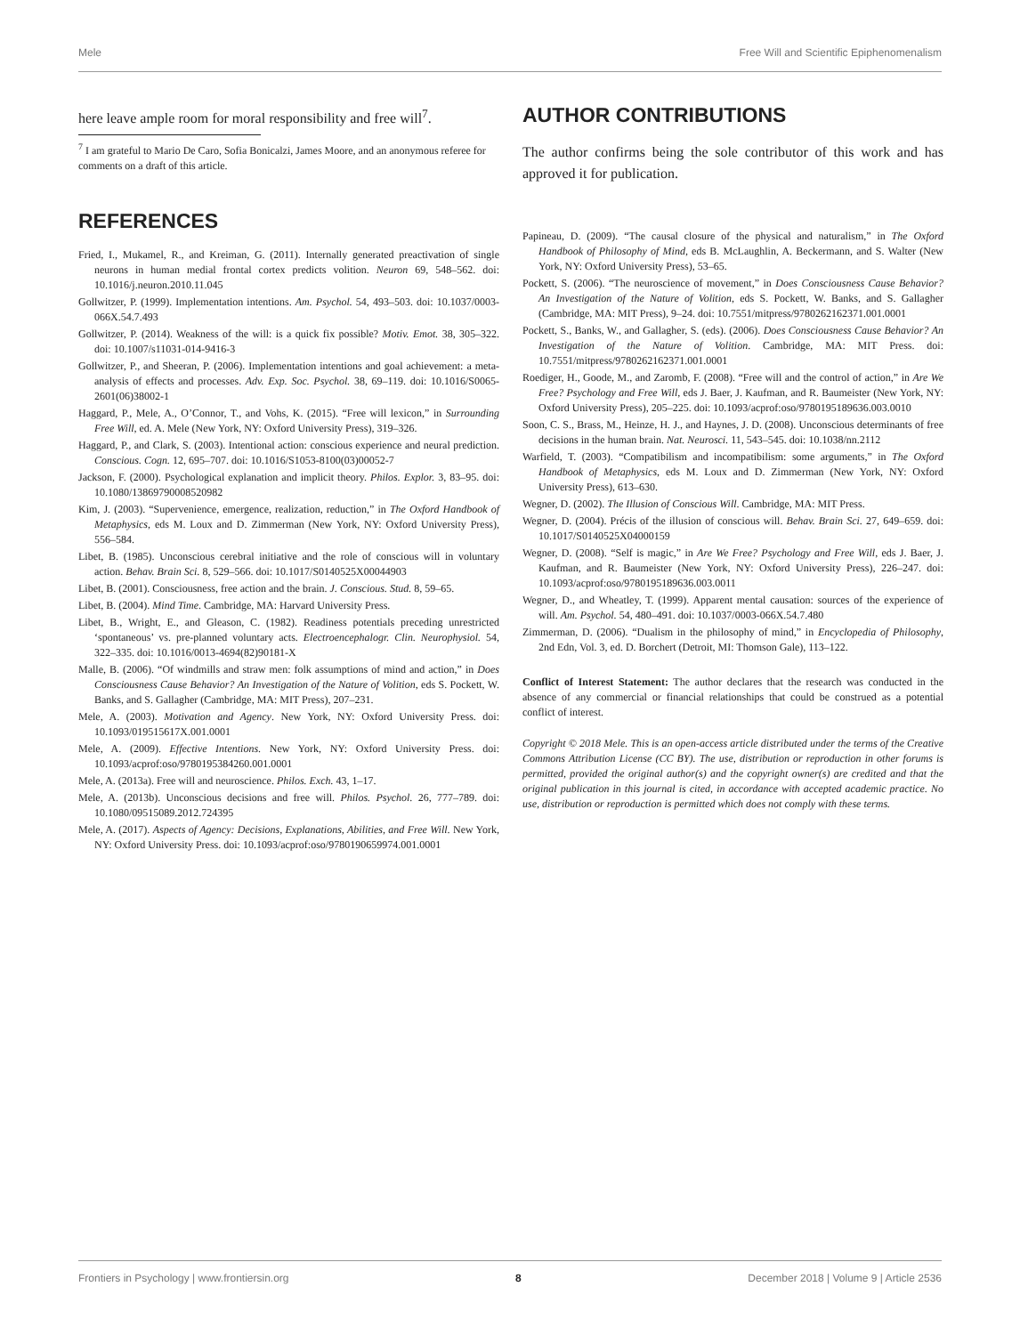Mele Free Will and Scientific Epiphenomenalism
here leave ample room for moral responsibility and free will<sup>7</sup>.
<sup>7</sup> I am grateful to Mario De Caro, Sofia Bonicalzi, James Moore, and an anonymous referee for comments on a draft of this article.
REFERENCES
Fried, I., Mukamel, R., and Kreiman, G. (2011). Internally generated preactivation of single neurons in human medial frontal cortex predicts volition. Neuron 69, 548–562. doi: 10.1016/j.neuron.2010.11.045
Gollwitzer, P. (1999). Implementation intentions. Am. Psychol. 54, 493–503. doi: 10.1037/0003-066X.54.7.493
Gollwitzer, P. (2014). Weakness of the will: is a quick fix possible? Motiv. Emot. 38, 305–322. doi: 10.1007/s11031-014-9416-3
Gollwitzer, P., and Sheeran, P. (2006). Implementation intentions and goal achievement: a meta-analysis of effects and processes. Adv. Exp. Soc. Psychol. 38, 69–119. doi: 10.1016/S0065-2601(06)38002-1
Haggard, P., Mele, A., O’Connor, T., and Vohs, K. (2015). “Free will lexicon,” in Surrounding Free Will, ed. A. Mele (New York, NY: Oxford University Press), 319–326.
Haggard, P., and Clark, S. (2003). Intentional action: conscious experience and neural prediction. Conscious. Cogn. 12, 695–707. doi: 10.1016/S1053-8100(03)00052-7
Jackson, F. (2000). Psychological explanation and implicit theory. Philos. Explor. 3, 83–95. doi: 10.1080/13869790008520982
Kim, J. (2003). “Supervenience, emergence, realization, reduction,” in The Oxford Handbook of Metaphysics, eds M. Loux and D. Zimmerman (New York, NY: Oxford University Press), 556–584.
Libet, B. (1985). Unconscious cerebral initiative and the role of conscious will in voluntary action. Behav. Brain Sci. 8, 529–566. doi: 10.1017/S0140525X00044903
Libet, B. (2001). Consciousness, free action and the brain. J. Conscious. Stud. 8, 59–65.
Libet, B. (2004). Mind Time. Cambridge, MA: Harvard University Press.
Libet, B., Wright, E., and Gleason, C. (1982). Readiness potentials preceding unrestricted ‘spontaneous’ vs. pre-planned voluntary acts. Electroencephalogr. Clin. Neurophysiol. 54, 322–335. doi: 10.1016/0013-4694(82)90181-X
Malle, B. (2006). “Of windmills and straw men: folk assumptions of mind and action,” in Does Consciousness Cause Behavior? An Investigation of the Nature of Volition, eds S. Pockett, W. Banks, and S. Gallagher (Cambridge, MA: MIT Press), 207–231.
Mele, A. (2003). Motivation and Agency. New York, NY: Oxford University Press. doi: 10.1093/019515617X.001.0001
Mele, A. (2009). Effective Intentions. New York, NY: Oxford University Press. doi: 10.1093/acprof:oso/9780195384260.001.0001
Mele, A. (2013a). Free will and neuroscience. Philos. Exch. 43, 1–17.
Mele, A. (2013b). Unconscious decisions and free will. Philos. Psychol. 26, 777–789. doi: 10.1080/09515089.2012.724395
Mele, A. (2017). Aspects of Agency: Decisions, Explanations, Abilities, and Free Will. New York, NY: Oxford University Press. doi: 10.1093/acprof:oso/9780190659974.001.0001
AUTHOR CONTRIBUTIONS
The author confirms being the sole contributor of this work and has approved it for publication.
Papineau, D. (2009). “The causal closure of the physical and naturalism,” in The Oxford Handbook of Philosophy of Mind, eds B. McLaughlin, A. Beckermann, and S. Walter (New York, NY: Oxford University Press), 53–65.
Pockett, S. (2006). “The neuroscience of movement,” in Does Consciousness Cause Behavior? An Investigation of the Nature of Volition, eds S. Pockett, W. Banks, and S. Gallagher (Cambridge, MA: MIT Press), 9–24. doi: 10.7551/mitpress/9780262162371.001.0001
Pockett, S., Banks, W., and Gallagher, S. (eds). (2006). Does Consciousness Cause Behavior? An Investigation of the Nature of Volition. Cambridge, MA: MIT Press. doi: 10.7551/mitpress/9780262162371.001.0001
Roediger, H., Goode, M., and Zaromb, F. (2008). “Free will and the control of action,” in Are We Free? Psychology and Free Will, eds J. Baer, J. Kaufman, and R. Baumeister (New York, NY: Oxford University Press), 205–225. doi: 10.1093/acprof:oso/9780195189636.003.0010
Soon, C. S., Brass, M., Heinze, H. J., and Haynes, J. D. (2008). Unconscious determinants of free decisions in the human brain. Nat. Neurosci. 11, 543–545. doi: 10.1038/nn.2112
Warfield, T. (2003). “Compatibilism and incompatibilism: some arguments,” in The Oxford Handbook of Metaphysics, eds M. Loux and D. Zimmerman (New York, NY: Oxford University Press), 613–630.
Wegner, D. (2002). The Illusion of Conscious Will. Cambridge, MA: MIT Press.
Wegner, D. (2004). Précis of the illusion of conscious will. Behav. Brain Sci. 27, 649–659. doi: 10.1017/S0140525X04000159
Wegner, D. (2008). “Self is magic,” in Are We Free? Psychology and Free Will, eds J. Baer, J. Kaufman, and R. Baumeister (New York, NY: Oxford University Press), 226–247. doi: 10.1093/acprof:oso/9780195189636.003.0011
Wegner, D., and Wheatley, T. (1999). Apparent mental causation: sources of the experience of will. Am. Psychol. 54, 480–491. doi: 10.1037/0003-066X.54.7.480
Zimmerman, D. (2006). “Dualism in the philosophy of mind,” in Encyclopedia of Philosophy, 2nd Edn, Vol. 3, ed. D. Borchert (Detroit, MI: Thomson Gale), 113–122.
Conflict of Interest Statement: The author declares that the research was conducted in the absence of any commercial or financial relationships that could be construed as a potential conflict of interest.
Copyright © 2018 Mele. This is an open-access article distributed under the terms of the Creative Commons Attribution License (CC BY). The use, distribution or reproduction in other forums is permitted, provided the original author(s) and the copyright owner(s) are credited and that the original publication in this journal is cited, in accordance with accepted academic practice. No use, distribution or reproduction is permitted which does not comply with these terms.
Frontiers in Psychology | www.frontiersin.org 8 December 2018 | Volume 9 | Article 2536